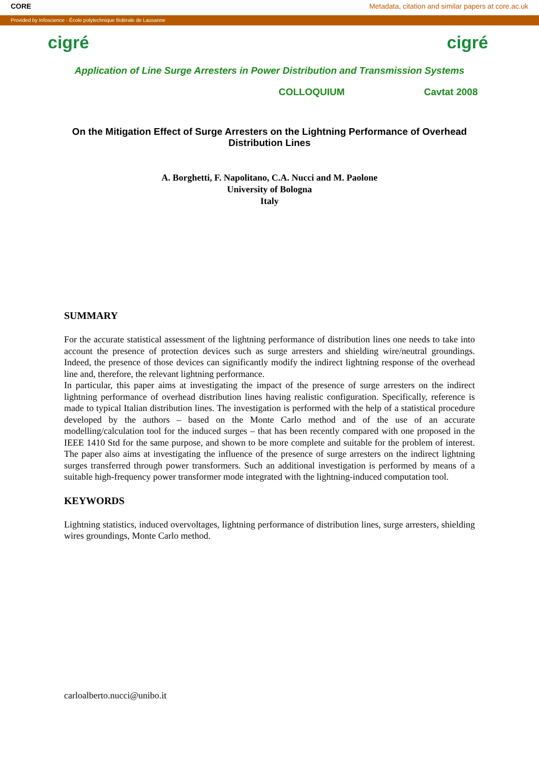CORE Metadata, citation and similar papers at core.ac.uk
Provided by Infoscience - École polytechnique fédérale de Lausanne
cigré cigré
Application of Line Surge Arresters in Power Distribution and Transmission Systems
COLLOQUIUM Cavtat 2008
On the Mitigation Effect of Surge Arresters on the Lightning Performance of Overhead Distribution Lines
A. Borghetti, F. Napolitano, C.A. Nucci and M. Paolone
University of Bologna
Italy
SUMMARY
For the accurate statistical assessment of the lightning performance of distribution lines one needs to take into account the presence of protection devices such as surge arresters and shielding wire/neutral groundings. Indeed, the presence of those devices can significantly modify the indirect lightning response of the overhead line and, therefore, the relevant lightning performance.
In particular, this paper aims at investigating the impact of the presence of surge arresters on the indirect lightning performance of overhead distribution lines having realistic configuration. Specifically, reference is made to typical Italian distribution lines. The investigation is performed with the help of a statistical procedure developed by the authors – based on the Monte Carlo method and of the use of an accurate modelling/calculation tool for the induced surges – that has been recently compared with one proposed in the IEEE 1410 Std for the same purpose, and shown to be more complete and suitable for the problem of interest. The paper also aims at investigating the influence of the presence of surge arresters on the indirect lightning surges transferred through power transformers. Such an additional investigation is performed by means of a suitable high-frequency power transformer mode integrated with the lightning-induced computation tool.
KEYWORDS
Lightning statistics, induced overvoltages, lightning performance of distribution lines, surge arresters, shielding wires groundings, Monte Carlo method.
carloalberto.nucci@unibo.it